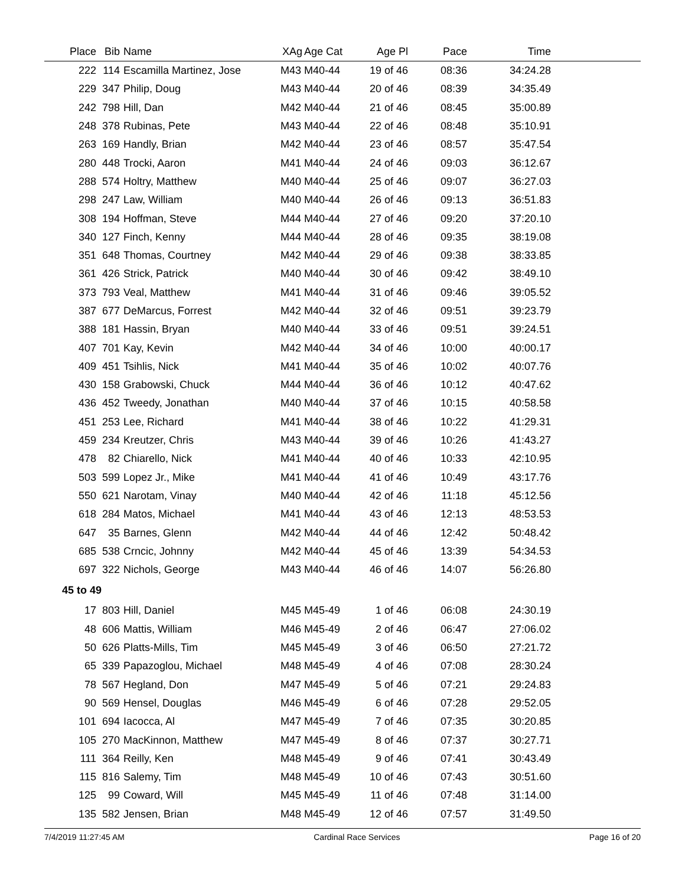| Place | Bib | Name | XAg | Age Cat | Age Pl | Pace | Time | |
| --- | --- | --- | --- | --- | --- | --- | --- | --- |
| 222 | 114 | Escamilla Martinez, Jose | M43 | M40-44 | 19 of 46 | 08:36 | 34:24.28 | |
| 229 | 347 | Philip, Doug | M43 | M40-44 | 20 of 46 | 08:39 | 34:35.49 | |
| 242 | 798 | Hill, Dan | M42 | M40-44 | 21 of 46 | 08:45 | 35:00.89 | |
| 248 | 378 | Rubinas, Pete | M43 | M40-44 | 22 of 46 | 08:48 | 35:10.91 | |
| 263 | 169 | Handly, Brian | M42 | M40-44 | 23 of 46 | 08:57 | 35:47.54 | |
| 280 | 448 | Trocki, Aaron | M41 | M40-44 | 24 of 46 | 09:03 | 36:12.67 | |
| 288 | 574 | Holtry, Matthew | M40 | M40-44 | 25 of 46 | 09:07 | 36:27.03 | |
| 298 | 247 | Law, William | M40 | M40-44 | 26 of 46 | 09:13 | 36:51.83 | |
| 308 | 194 | Hoffman, Steve | M44 | M40-44 | 27 of 46 | 09:20 | 37:20.10 | |
| 340 | 127 | Finch, Kenny | M44 | M40-44 | 28 of 46 | 09:35 | 38:19.08 | |
| 351 | 648 | Thomas, Courtney | M42 | M40-44 | 29 of 46 | 09:38 | 38:33.85 | |
| 361 | 426 | Strick, Patrick | M40 | M40-44 | 30 of 46 | 09:42 | 38:49.10 | |
| 373 | 793 | Veal, Matthew | M41 | M40-44 | 31 of 46 | 09:46 | 39:05.52 | |
| 387 | 677 | DeMarcus, Forrest | M42 | M40-44 | 32 of 46 | 09:51 | 39:23.79 | |
| 388 | 181 | Hassin, Bryan | M40 | M40-44 | 33 of 46 | 09:51 | 39:24.51 | |
| 407 | 701 | Kay, Kevin | M42 | M40-44 | 34 of 46 | 10:00 | 40:00.17 | |
| 409 | 451 | Tsihlis, Nick | M41 | M40-44 | 35 of 46 | 10:02 | 40:07.76 | |
| 430 | 158 | Grabowski, Chuck | M44 | M40-44 | 36 of 46 | 10:12 | 40:47.62 | |
| 436 | 452 | Tweedy, Jonathan | M40 | M40-44 | 37 of 46 | 10:15 | 40:58.58 | |
| 451 | 253 | Lee, Richard | M41 | M40-44 | 38 of 46 | 10:22 | 41:29.31 | |
| 459 | 234 | Kreutzer, Chris | M43 | M40-44 | 39 of 46 | 10:26 | 41:43.27 | |
| 478 | 82 | Chiarello, Nick | M41 | M40-44 | 40 of 46 | 10:33 | 42:10.95 | |
| 503 | 599 | Lopez Jr., Mike | M41 | M40-44 | 41 of 46 | 10:49 | 43:17.76 | |
| 550 | 621 | Narotam, Vinay | M40 | M40-44 | 42 of 46 | 11:18 | 45:12.56 | |
| 618 | 284 | Matos, Michael | M41 | M40-44 | 43 of 46 | 12:13 | 48:53.53 | |
| 647 | 35 | Barnes, Glenn | M42 | M40-44 | 44 of 46 | 12:42 | 50:48.42 | |
| 685 | 538 | Crncic, Johnny | M42 | M40-44 | 45 of 46 | 13:39 | 54:34.53 | |
| 697 | 322 | Nichols, George | M43 | M40-44 | 46 of 46 | 14:07 | 56:26.80 | |
| 45 to 49 | | | | | | | | |
| 17 | 803 | Hill, Daniel | M45 | M45-49 | 1 of 46 | 06:08 | 24:30.19 | |
| 48 | 606 | Mattis, William | M46 | M45-49 | 2 of 46 | 06:47 | 27:06.02 | |
| 50 | 626 | Platts-Mills, Tim | M45 | M45-49 | 3 of 46 | 06:50 | 27:21.72 | |
| 65 | 339 | Papazoglou, Michael | M48 | M45-49 | 4 of 46 | 07:08 | 28:30.24 | |
| 78 | 567 | Hegland, Don | M47 | M45-49 | 5 of 46 | 07:21 | 29:24.83 | |
| 90 | 569 | Hensel, Douglas | M46 | M45-49 | 6 of 46 | 07:28 | 29:52.05 | |
| 101 | 694 | Iacocca, Al | M47 | M45-49 | 7 of 46 | 07:35 | 30:20.85 | |
| 105 | 270 | MacKinnon, Matthew | M47 | M45-49 | 8 of 46 | 07:37 | 30:27.71 | |
| 111 | 364 | Reilly, Ken | M48 | M45-49 | 9 of 46 | 07:41 | 30:43.49 | |
| 115 | 816 | Salemy, Tim | M48 | M45-49 | 10 of 46 | 07:43 | 30:51.60 | |
| 125 | 99 | Coward, Will | M45 | M45-49 | 11 of 46 | 07:48 | 31:14.00 | |
| 135 | 582 | Jensen, Brian | M48 | M45-49 | 12 of 46 | 07:57 | 31:49.50 | |
7/4/2019 11:27:45 AM Cardinal Race Services Page 16 of 20